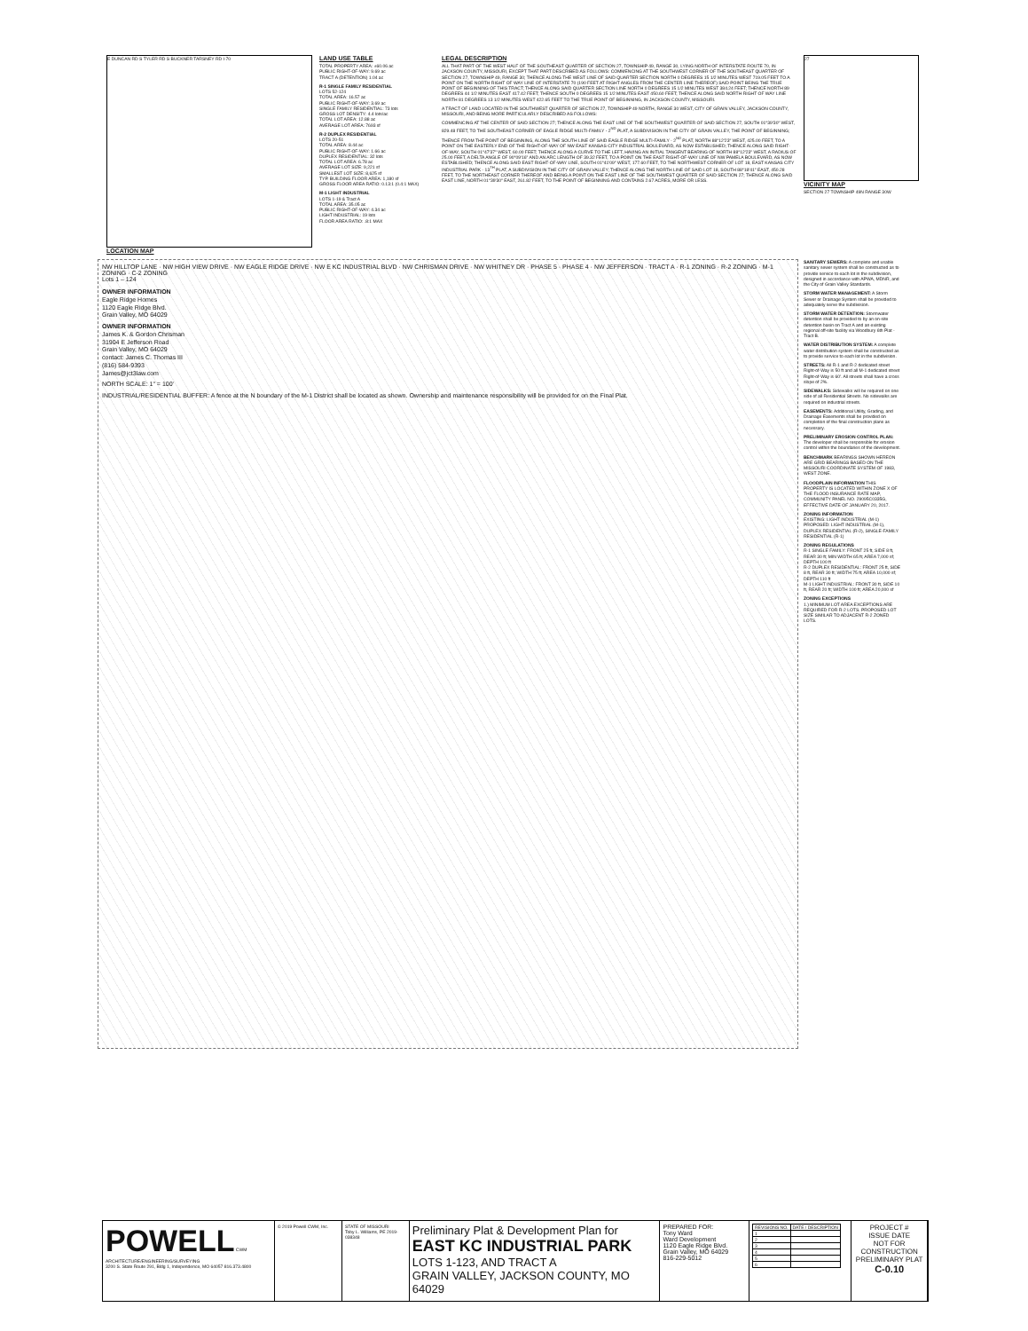E DUNCAN RD S TYLER RD S BUCKNER TARSNEY RD I-70
LOCATION MAP
LAND USE TABLE
TOTAL PROPERTY AREA: ±60.06 ac
PUBLIC RIGHT-OF-WAY: 9.69 ac
TRACT A (DETENTION) 1.04 ac
R-1 SINGLE FAMILY RESIDENTIAL
LOTS 52-124
TOTAL AREA: 16.57 ac
PUBLIC RIGHT-OF-WAY: 3.69 ac
SINGLE FAMILY RESIDENTIAL: 73 lots
GROSS LOT DENSITY: 4.4 lots/ac
TOTAL LOT AREA: 12.88 ac
AVERAGE LOT AREA: 7693 sf
R-2 DUPLEX RESIDENTIAL
LOTS 20-51
TOTAL AREA: 8.44 ac
PUBLIC RIGHT-OF-WAY: 1.66 ac
DUPLEX RESIDENTIAL: 32 lots
TOTAL LOT AREA: 6.78 ac
AVERAGE LOT SIZE: 9,221 sf
SMALLEST LOT SIZE: 8,625 sf
TYP. BUILDING FLOOR AREA: 1,180 sf
GROSS FLOOR AREA RATIO: 0.13:1 (0.4:1 MAX)
M-1 LIGHT INDUSTRIAL
LOTS 1-19 & Tract A
TOTAL AREA: 35.05 ac
PUBLIC RIGHT-OF-WAY: 4.34 ac
LIGHT INDUSTRIAL: 19 lots
FLOOR AREA RATIO: .8:1 MAX
LEGAL DESCRIPTION
ALL THAT PART OF THE WEST HALF OF THE SOUTHEAST QUARTER OF SECTION 27, TOWNSHIP 49, RANGE 30, LYING NORTH OF INTERSTATE ROUTE 70, IN JACKSON COUNTY, MISSOURI, EXCEPT THAT PART DESCRIBED AS FOLLOWS: COMMENCING AT THE SOUTHWEST CORNER OF THE SOUTHEAST QUARTER OF SECTION 27, TOWNSHIP 49, RANGE 30; THENCE ALONG THE WEST LINE OF SAID QUARTER SECTION NORTH 0 DEGREES 15 1/2 MINUTES WEST 719.05 FEET TO A POINT ON THE NORTH RIGHT OF WAY LINE OF INTERSTATE 70 (190 FEET AT RIGHT ANGLES FROM THE CENTER LINE THEREOF) SAID POINT BEING THE TRUE POINT OF BEGINNING OF THIS TRACT; THENCE ALONG SAID QUARTER SECTION LINE NORTH 0 DEGREES 15 1/2 MINUTES WEST 384.24 FEET; THENCE NORTH 89 DEGREES 44 1/2 MINUTES EAST 417.42 FEET; THENCE SOUTH 0 DEGREES 15 1/2 MINUTES EAST 450.60 FEET; THENCE ALONG SAID NORTH RIGHT OF WAY LINE NORTH 81 DEGREES 13 1/2 MINUTES WEST 422.65 FEET TO THE TRUE POINT OF BEGINNING, IN JACKSON COUNTY, MISSOURI.
A TRACT OF LAND LOCATED IN THE SOUTHWEST QUARTER OF SECTION 27, TOWNSHIP 49 NORTH, RANGE 30 WEST, CITY OF GRAIN VALLEY, JACKSON COUNTY, MISSOURI, AND BEING MORE PARTICULARLY DESCRIBED AS FOLLOWS:
COMMENCING AT THE CENTER OF SAID SECTION 27; THENCE ALONG THE EAST LINE OF THE SOUTHWEST QUARTER OF SAID SECTION 27, SOUTH 01°39'30" WEST, 829.48 FEET, TO THE SOUTHEAST CORNER OF EAGLE RIDGE MULTI-FAMILY - 2<sup>ND</sup> PLAT, A SUBDIVISION IN THE CITY OF GRAIN VALLEY, THE POINT OF BEGINNING;
THENCE FROM THE POINT OF BEGINNING, ALONG THE SOUTH LINE OF SAID EAGLE RIDGE MULTI-FAMILY - 2<sup>ND</sup> PLAT, NORTH 88°12'23" WEST, 425.00 FEET, TO A POINT ON THE EASTERLY END OF THE RIGHT-OF-WAY OF NW EAST KANSAS CITY INDUSTRIAL BOULEVARD, AS NOW ESTABLISHED; THENCE ALONG SAID RIGHT-OF-WAY, SOUTH 01°47'37" WEST, 60.00 FEET; THENCE ALONG A CURVE TO THE LEFT, HAVING AN INITIAL TANGENT BEARING OF NORTH 88°12'23" WEST, A RADIUS OF 25.00 FEET, A DELTA ANGLE OF 90°09'16" AND AN ARC LENGTH OF 39.32 FEET, TO A POINT ON THE EAST RIGHT-OF-WAY LINE OF NW PAMELA BOULEVARD, AS NOW ESTABLISHED; THENCE ALONG SAID EAST RIGHT-OF-WAY LINE, SOUTH 01°41'09" WEST, 177.60 FEET, TO THE NORTHWEST CORNER OF LOT 18, EAST KANSAS CITY INDUSTRIAL PARK - 13<sup>TH</sup> PLAT, A SUBDIVISION IN THE CITY OF GRAIN VALLEY; THENCE ALONG THE NORTH LINE OF SAID LOT 18, SOUTH 88°18'41" EAST, 450.28 FEET, TO THE NORTHEAST CORNER THEREOF AND BEING A POINT ON THE EAST LINE OF THE SOUTHWEST QUARTER OF SAID SECTION 27; THENCE ALONG SAID EAST LINE, NORTH 01°39'30" EAST, 261.82 FEET, TO THE POINT OF BEGINNING AND CONTAINS 2.67 ACRES, MORE OR LESS.
27
VICINITY MAP
SECTION 27 TOWNSHIP 49N RANGE 30W
NW HILLTOP LANE · NW HIGH VIEW DRIVE · NW EAGLE RIDGE DRIVE · NW E KC INDUSTRIAL BLVD · NW CHRISMAN DRIVE · NW WHITNEY DR · PHASE 5 · PHASE 4 · NW JEFFERSON · TRACT A · R-1 ZONING · R-2 ZONING · M-1 ZONING · C-2 ZONING
Lots 1 – 124
OWNER INFORMATION
Eagle Ridge Homes
1120 Eagle Ridge Blvd.
Grain Valley, MO 64029
OWNER INFORMATION
James K. & Gordon Chrisman
31904 E Jefferson Road
Grain Valley, MO 64029
contact: James C. Thomas III
(816) 584-9393
James@jct3law.com
NORTH SCALE: 1" = 100'
INDUSTRIAL/RESIDENTIAL BUFFER: A fence at the N boundary of the M-1 District shall be located as shown. Ownership and maintenance responsibility will be provided for on the Final Plat.
SANITARY SEWERS: A complete and usable sanitary sewer system shall be constructed as to provide service to each lot in the subdivision, designed in accordance with APWA, MDNR, and the City of Grain Valley Standards.
STORM WATER MANAGEMENT: A Storm Sewer or Drainage System shall be provided to adequately serve the subdivision.
STORM WATER DETENTION: Stormwater detention shall be provided to by an on-site detention basin on Tract A and an existing regional off-site facility via Woodbury 6th Plat - Tract B.
WATER DISTRIBUTION SYSTEM: A complete water distribution system shall be constructed as to provide service to each lot in the subdivision.
STREETS: All R-1 and R-2 dedicated street Right-of-Way is 50 ft and all M-1 dedicated street Right-of-Way is 60'. All streets shall have a cross slope of 2%.
SIDEWALKS: Sidewalks will be required on one side of all Residential Streets. No sidewalks are required on industrial streets.
EASEMENTS: Additional Utility, Grading, and Drainage Easements shall be provided on completion of the final construction plans as necessary.
PRELIMINARY EROSION CONTROL PLAN: The developer shall be responsible for erosion control within the boundaries of the development.
BENCHMARK BEARINGS SHOWN HEREON ARE GRID BEARINGS BASED ON THE MISSOURI COORDINATE SYSTEM OF 1983, WEST ZONE.
FLOODPLAIN INFORMATION THIS PROPERTY IS LOCATED WITHIN ZONE X OF THE FLOOD INSURANCE RATE MAP, COMMUNITY PANEL NO. 29095C0335G, EFFECTIVE DATE OF JANUARY 20, 2017.
ZONING INFORMATION
EXISTING: LIGHT INDUSTRIAL (M-1)
PROPOSED: LIGHT INDUSTRIAL (M-1), DUPLEX RESIDENTIAL (R-2), SINGLE-FAMILY RESIDENTIAL (R-1)
ZONING REGULATIONS
R-1 SINGLE FAMILY: FRONT 25 ft, SIDE 8 ft, REAR 30 ft; MIN WIDTH 65 ft; AREA 7,000 sf; DEPTH 100 ft
R-2 DUPLEX RESIDENTIAL: FRONT 25 ft, SIDE 8 ft, REAR 30 ft; WIDTH 75 ft; AREA 10,000 sf; DEPTH 110 ft
M-1 LIGHT INDUSTRIAL: FRONT 30 ft, SIDE 10 ft, REAR 20 ft; WIDTH 100 ft; AREA 20,000 sf
ZONING EXCEPTIONS
1.) MINIMUM LOT AREA EXCEPTIONS ARE REQUIRED FOR R-2 LOTS. PROPOSED LOT SIZE SIMILAR TO ADJACENT R-2 ZONED LOTS.
POWELL CWM
ARCHITECTURE/ENGINEERING/SURVEYING
3200 S. State Route 291, Bldg 1, Independence, MO 64057 816.373.4800
© 2019 Powell CWM, Inc. STATE OF MISSOURI
Toby L. Williams, PE 2019-038348
Preliminary Plat & Development Plan for
EAST KC INDUSTRIAL PARK
LOTS 1-123, AND TRACT A
GRAIN VALLEY, JACKSON COUNTY, MO 64029
PREPARED FOR:
Tony Ward
Ward Development
1120 Eagle Ridge Blvd.
Grain Valley, MO 64029
816-229-5012
| REVISIONS NO. | DATE / DESCRIPTION |
| 1 | |
| 2 | |
| 3 | |
| 4 | |
| 5 | |
| 6 | |
PROJECT #
ISSUE DATE
NOT FOR CONSTRUCTION
PRELIMINARY PLAT
C-0.10